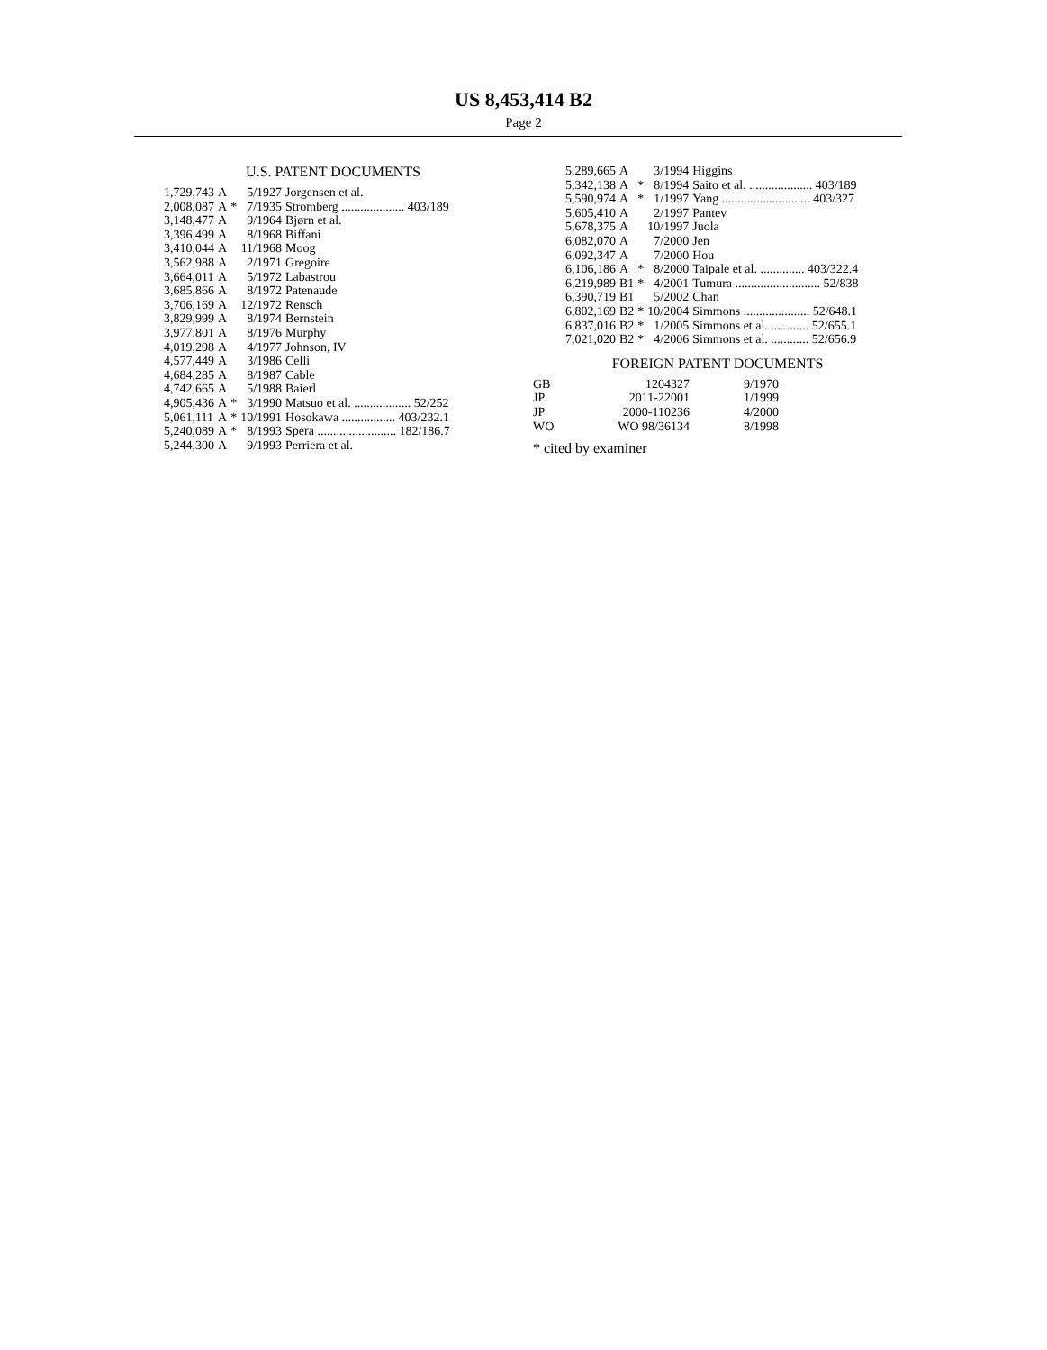US 8,453,414 B2
Page 2
U.S. PATENT DOCUMENTS
| 1,729,743 | A | | 5/1927 | Jorgensen et al. |
| 2,008,087 | A | * | 7/1935 | Stromberg .................... 403/189 |
| 3,148,477 | A | | 9/1964 | Bjørn et al. |
| 3,396,499 | A | | 8/1968 | Biffani |
| 3,410,044 | A | | 11/1968 | Moog |
| 3,562,988 | A | | 2/1971 | Gregoire |
| 3,664,011 | A | | 5/1972 | Labastrou |
| 3,685,866 | A | | 8/1972 | Patenaude |
| 3,706,169 | A | | 12/1972 | Rensch |
| 3,829,999 | A | | 8/1974 | Bernstein |
| 3,977,801 | A | | 8/1976 | Murphy |
| 4,019,298 | A | | 4/1977 | Johnson, IV |
| 4,577,449 | A | | 3/1986 | Celli |
| 4,684,285 | A | | 8/1987 | Cable |
| 4,742,665 | A | | 5/1988 | Baierl |
| 4,905,436 | A | * | 3/1990 | Matsuo et al. .................. 52/252 |
| 5,061,111 | A | * | 10/1991 | Hosokawa ................. 403/232.1 |
| 5,240,089 | A | * | 8/1993 | Spera ......................... 182/186.7 |
| 5,244,300 | A | | 9/1993 | Perriera et al. |
| 5,289,665 | A | | 3/1994 | Higgins |
| 5,342,138 | A | * | 8/1994 | Saito et al. .................... 403/189 |
| 5,590,974 | A | * | 1/1997 | Yang ............................ 403/327 |
| 5,605,410 | A | | 2/1997 | Pantev |
| 5,678,375 | A | | 10/1997 | Juola |
| 6,082,070 | A | | 7/2000 | Jen |
| 6,092,347 | A | | 7/2000 | Hou |
| 6,106,186 | A | * | 8/2000 | Taipale et al. .............. 403/322.4 |
| 6,219,989 | B1 | * | 4/2001 | Tumura ........................... 52/838 |
| 6,390,719 | B1 | | 5/2002 | Chan |
| 6,802,169 | B2 | * | 10/2004 | Simmons ..................... 52/648.1 |
| 6,837,016 | B2 | * | 1/2005 | Simmons et al. ............ 52/655.1 |
| 7,021,020 | B2 | * | 4/2006 | Simmons et al. ............ 52/656.9 |
FOREIGN PATENT DOCUMENTS
| GB | 1204327 | 9/1970 |
| JP | 2011-22001 | 1/1999 |
| JP | 2000-110236 | 4/2000 |
| WO | WO 98/36134 | 8/1998 |
* cited by examiner